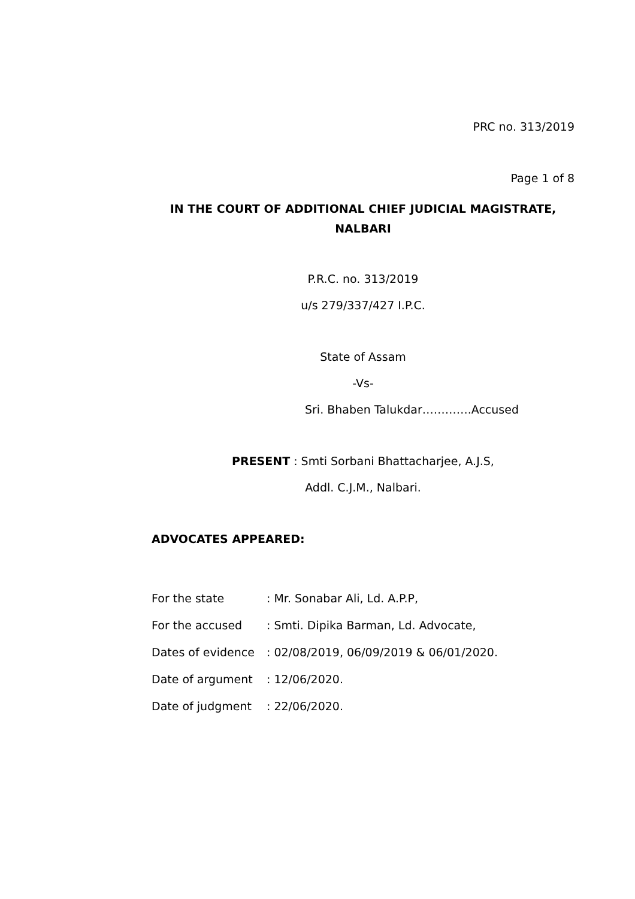PRC no. 313/2019
Page 1 of 8
IN THE COURT OF ADDITIONAL CHIEF JUDICIAL MAGISTRATE,
NALBARI
P.R.C. no. 313/2019
u/s 279/337/427 I.P.C.
State of Assam
-Vs-
Sri. Bhaben Talukdar………….Accused
PRESENT : Smti Sorbani Bhattacharjee, A.J.S,
Addl. C.J.M., Nalbari.
ADVOCATES APPEARED:
For the state: Mr. Sonabar Ali, Ld. A.P.P,
For the accused: Smti. Dipika Barman, Ld. Advocate,
Dates of evidence: 02/08/2019, 06/09/2019 & 06/01/2020.
Date of argument: 12/06/2020.
Date of judgment: 22/06/2020.